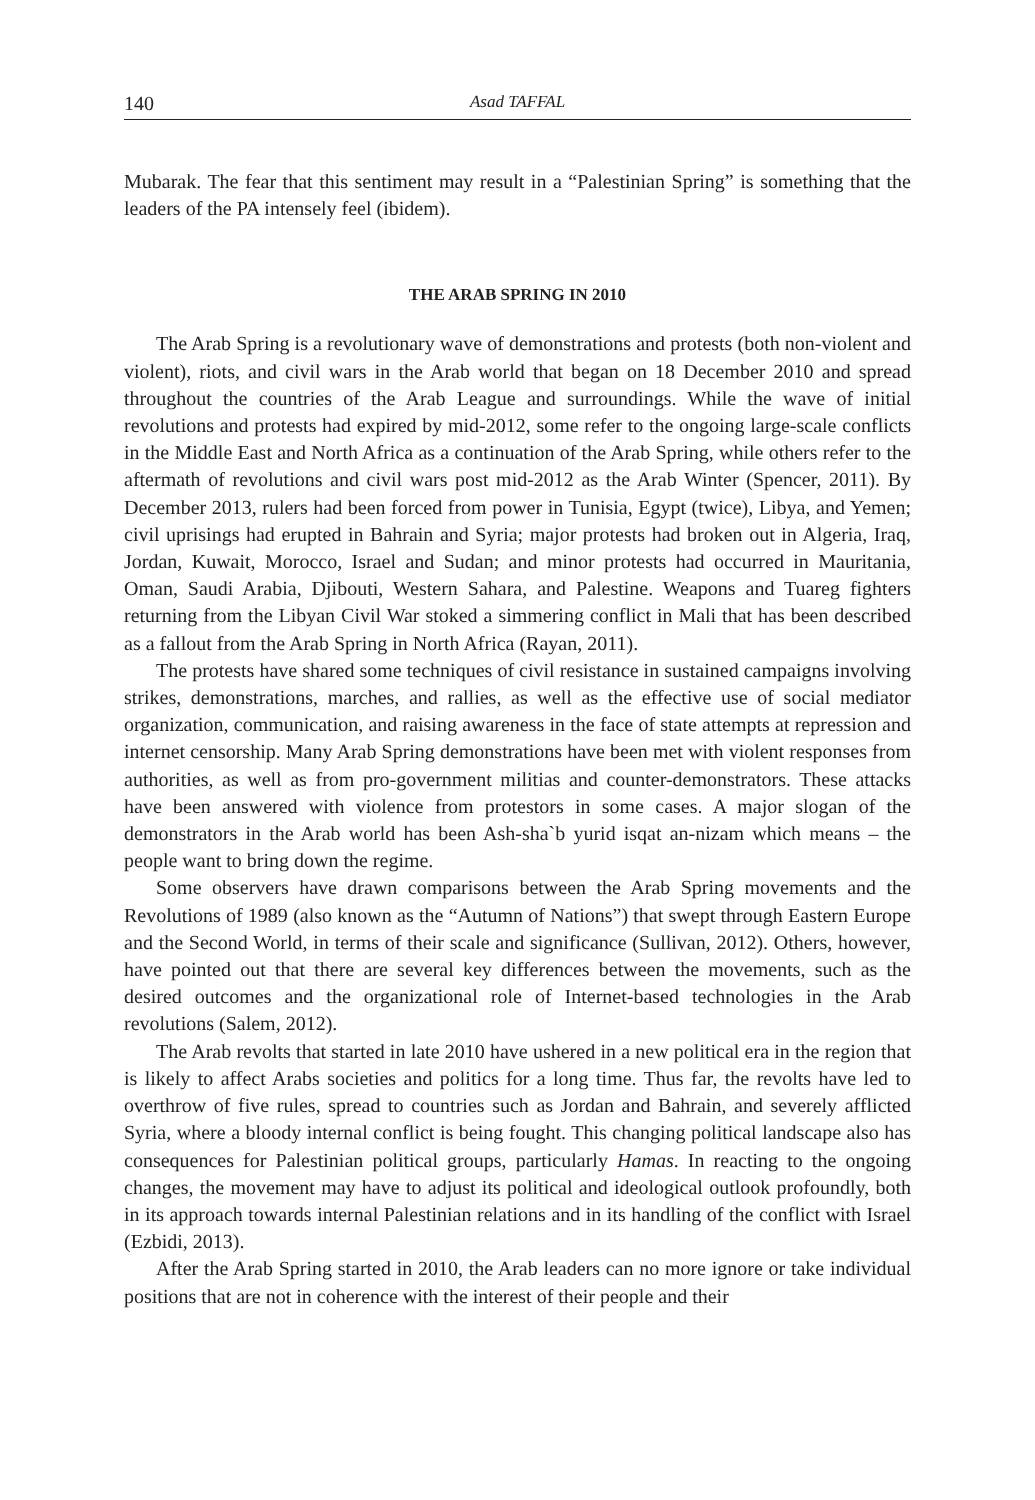140 Asad TAFFAL
Mubarak. The fear that this sentiment may result in a “Palestinian Spring” is something that the leaders of the PA intensely feel (ibidem).
THE ARAB SPRING IN 2010
The Arab Spring is a revolutionary wave of demonstrations and protests (both non-violent and violent), riots, and civil wars in the Arab world that began on 18 December 2010 and spread throughout the countries of the Arab League and surroundings. While the wave of initial revolutions and protests had expired by mid-2012, some refer to the ongoing large-scale conflicts in the Middle East and North Africa as a continuation of the Arab Spring, while others refer to the aftermath of revolutions and civil wars post mid-2012 as the Arab Winter (Spencer, 2011). By December 2013, rulers had been forced from power in Tunisia, Egypt (twice), Libya, and Yemen; civil uprisings had erupted in Bahrain and Syria; major protests had broken out in Algeria, Iraq, Jordan, Kuwait, Morocco, Israel and Sudan; and minor protests had occurred in Mauritania, Oman, Saudi Arabia, Djibouti, Western Sahara, and Palestine. Weapons and Tuareg fighters returning from the Libyan Civil War stoked a simmering conflict in Mali that has been described as a fallout from the Arab Spring in North Africa (Rayan, 2011).
The protests have shared some techniques of civil resistance in sustained campaigns involving strikes, demonstrations, marches, and rallies, as well as the effective use of social mediator organization, communication, and raising awareness in the face of state attempts at repression and internet censorship. Many Arab Spring demonstrations have been met with violent responses from authorities, as well as from pro-government militias and counter-demonstrators. These attacks have been answered with violence from protestors in some cases. A major slogan of the demonstrators in the Arab world has been Ash-sha`b yurid isqat an-nizam which means – the people want to bring down the regime.
Some observers have drawn comparisons between the Arab Spring movements and the Revolutions of 1989 (also known as the “Autumn of Nations”) that swept through Eastern Europe and the Second World, in terms of their scale and significance (Sullivan, 2012). Others, however, have pointed out that there are several key differences between the movements, such as the desired outcomes and the organizational role of Internet-based technologies in the Arab revolutions (Salem, 2012).
The Arab revolts that started in late 2010 have ushered in a new political era in the region that is likely to affect Arabs societies and politics for a long time. Thus far, the revolts have led to overthrow of five rules, spread to countries such as Jordan and Bahrain, and severely afflicted Syria, where a bloody internal conflict is being fought. This changing political landscape also has consequences for Palestinian political groups, particularly Hamas. In reacting to the ongoing changes, the movement may have to adjust its political and ideological outlook profoundly, both in its approach towards internal Palestinian relations and in its handling of the conflict with Israel (Ezbidi, 2013).
After the Arab Spring started in 2010, the Arab leaders can no more ignore or take individual positions that are not in coherence with the interest of their people and their